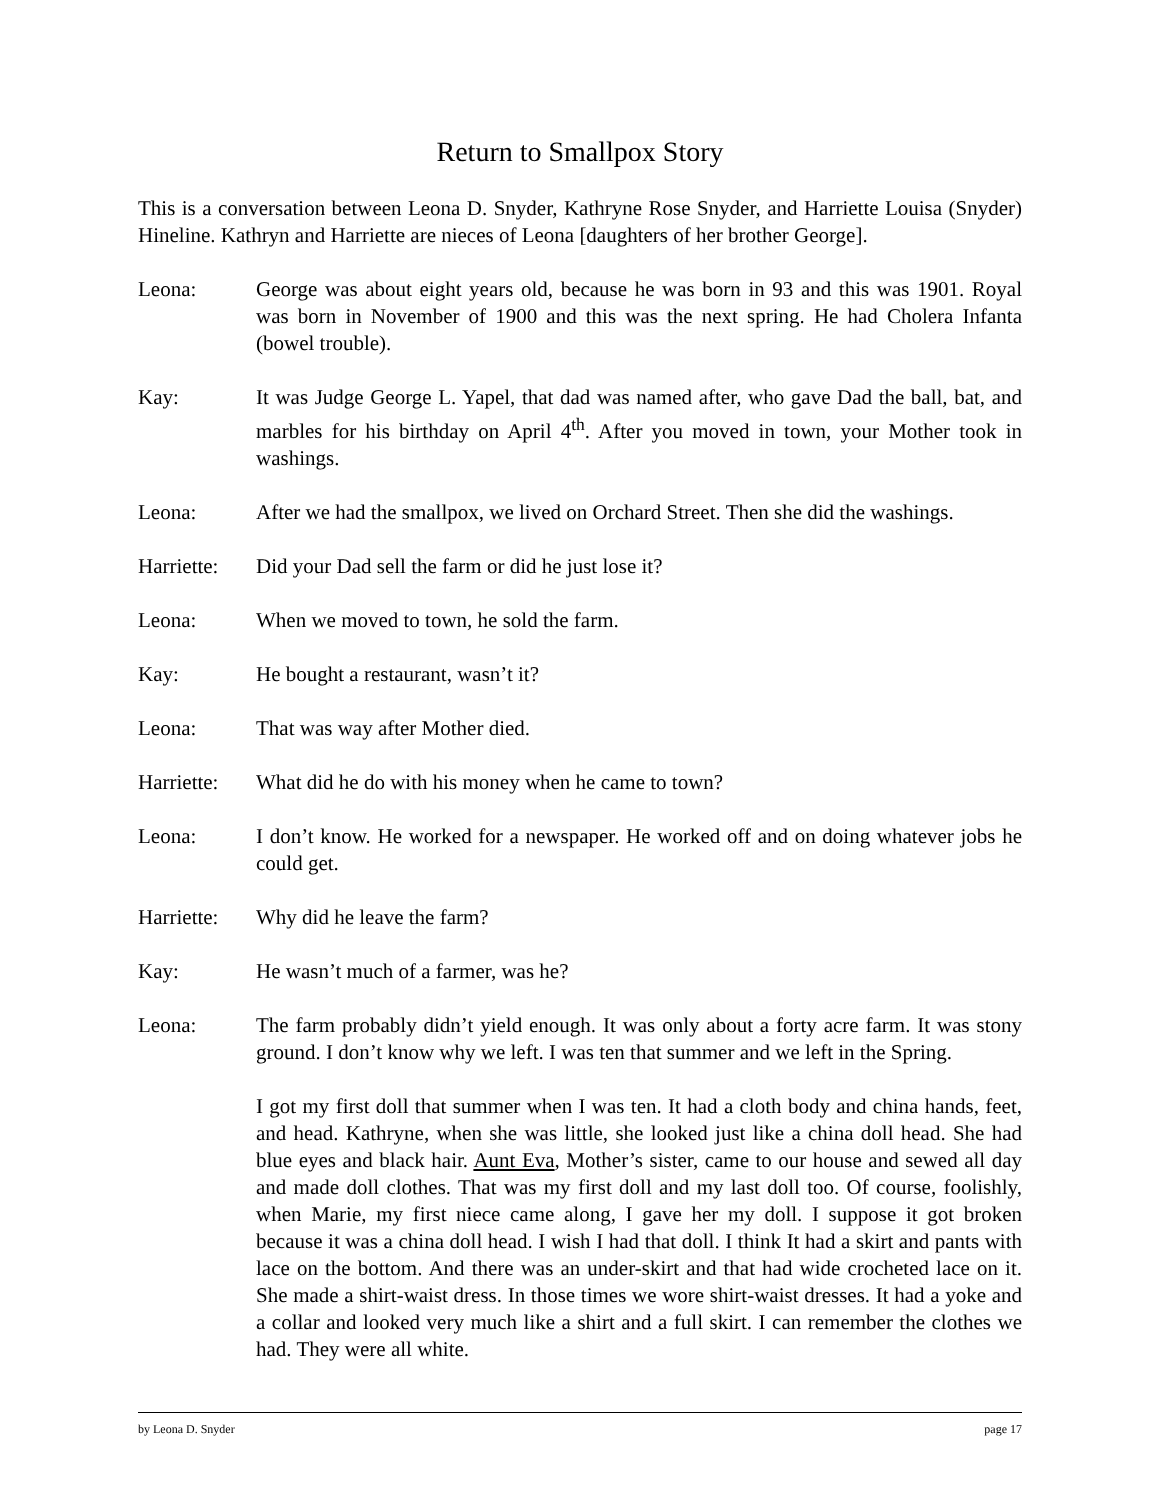Return to Smallpox Story
This is a conversation between Leona D. Snyder, Kathryne Rose Snyder, and Harriette Louisa (Snyder) Hineline. Kathryn and Harriette are nieces of Leona [daughters of her brother George].
Leona: George was about eight years old, because he was born in 93 and this was 1901. Royal was born in November of 1900 and this was the next spring. He had Cholera Infanta (bowel trouble).
Kay: It was Judge George L. Yapel, that dad was named after, who gave Dad the ball, bat, and marbles for his birthday on April 4<sup>th</sup>. After you moved in town, your Mother took in washings.
Leona: After we had the smallpox, we lived on Orchard Street. Then she did the washings.
Harriette:
Did your Dad sell the farm or did he just lose it?
Leona: When we moved to town, he sold the farm.
Kay: He bought a restaurant, wasn’t it?
Leona: That was way after Mother died.
Harriette:
What did he do with his money when he came to town?
Leona: I don’t know. He worked for a newspaper. He worked off and on doing whatever jobs he could get.
Harriette:
Why did he leave the farm?
Kay: He wasn’t much of a farmer, was he?
Leona: The farm probably didn’t yield enough. It was only about a forty acre farm. It was stony ground. I don’t know why we left. I was ten that summer and we left in the Spring.
I got my first doll that summer when I was ten. It had a cloth body and china hands, feet, and head. Kathryne, when she was little, she looked just like a china doll head. She had blue eyes and black hair. Aunt Eva, Mother’s sister, came to our house and sewed all day and made doll clothes. That was my first doll and my last doll too. Of course, foolishly, when Marie, my first niece came along, I gave her my doll. I suppose it got broken because it was a china doll head. I wish I had that doll. I think It had a skirt and pants with lace on the bottom. And there was an under-skirt and that had wide crocheted lace on it. She made a shirt-waist dress. In those times we wore shirt-waist dresses. It had a yoke and a collar and looked very much like a shirt and a full skirt. I can remember the clothes we had. They were all white.
by Leona D. Snyder page 17